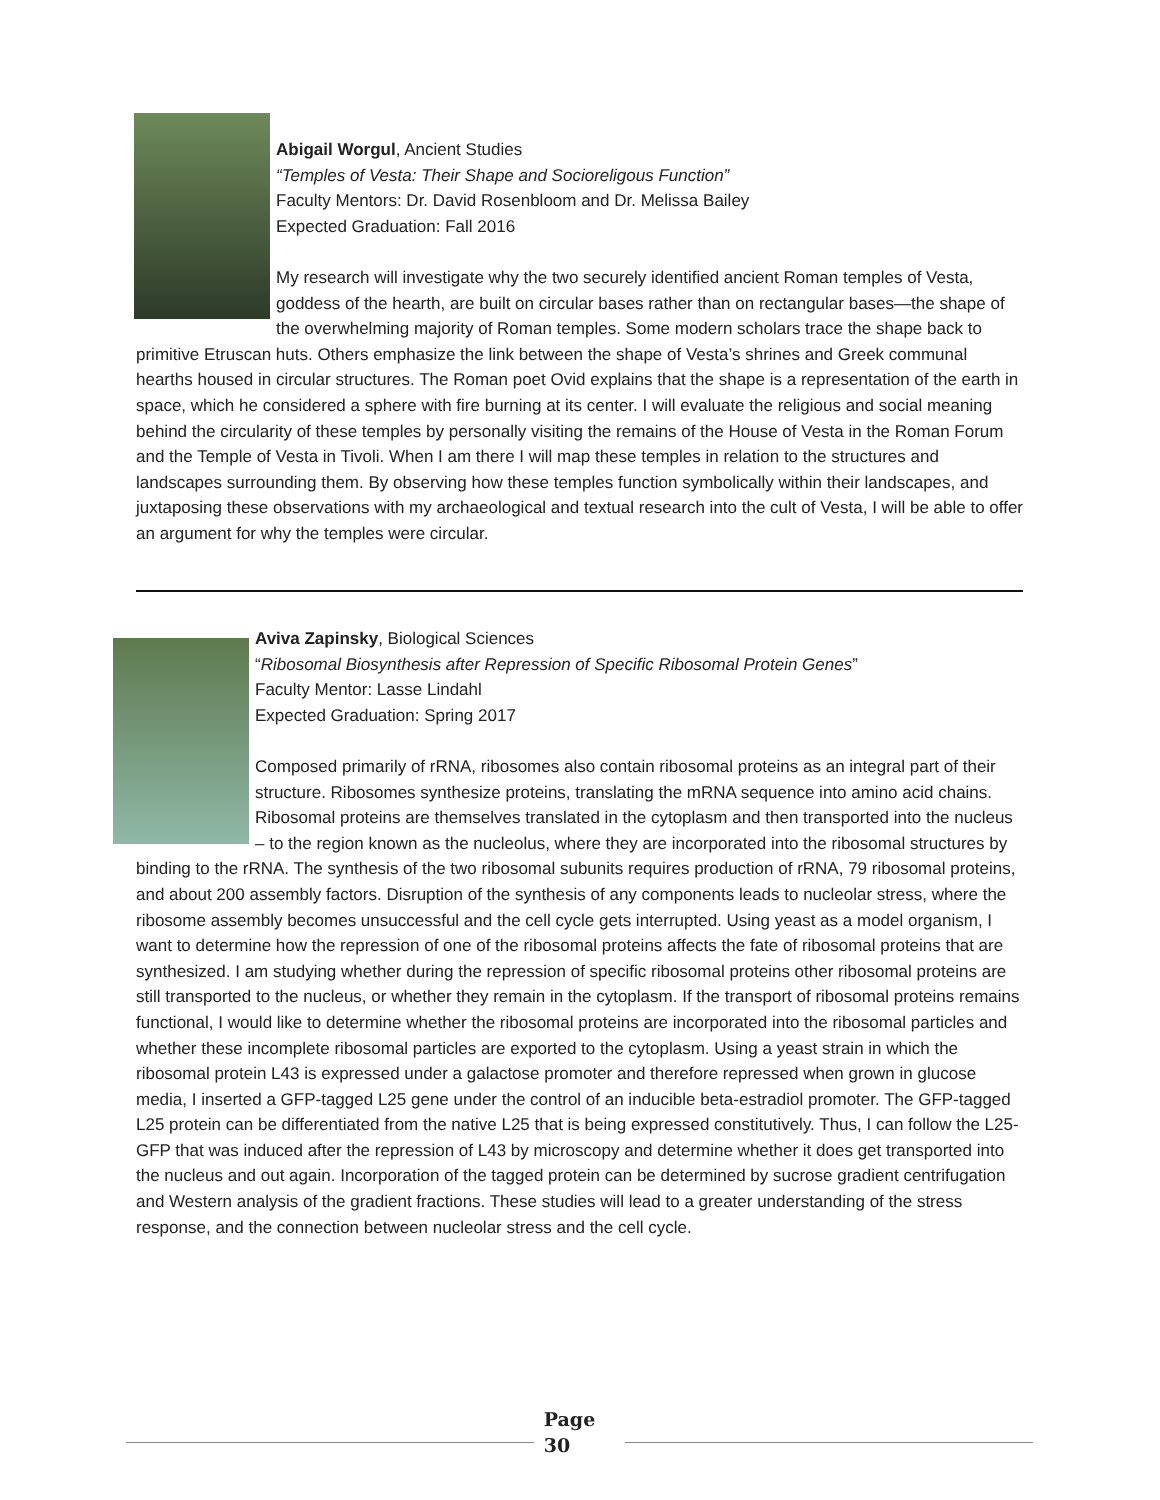Abigail Worgul, Ancient Studies
“Temples of Vesta: Their Shape and Socioreligous Function”
Faculty Mentors: Dr. David Rosenbloom and Dr. Melissa Bailey
Expected Graduation: Fall 2016
My research will investigate why the two securely identified ancient Roman temples of Vesta, goddess of the hearth, are built on circular bases rather than on rectangular bases—the shape of the overwhelming majority of Roman temples. Some modern scholars trace the shape back to primitive Etruscan huts. Others emphasize the link between the shape of Vesta’s shrines and Greek communal hearths housed in circular structures. The Roman poet Ovid explains that the shape is a representation of the earth in space, which he considered a sphere with fire burning at its center. I will evaluate the religious and social meaning behind the circularity of these temples by personally visiting the remains of the House of Vesta in the Roman Forum and the Temple of Vesta in Tivoli. When I am there I will map these temples in relation to the structures and landscapes surrounding them. By observing how these temples function symbolically within their landscapes, and juxtaposing these observations with my archaeological and textual research into the cult of Vesta, I will be able to offer an argument for why the temples were circular.
Aviva Zapinsky, Biological Sciences
“Ribosomal Biosynthesis after Repression of Specific Ribosomal Protein Genes”
Faculty Mentor: Lasse Lindahl
Expected Graduation: Spring 2017
Composed primarily of rRNA, ribosomes also contain ribosomal proteins as an integral part of their structure. Ribosomes synthesize proteins, translating the mRNA sequence into amino acid chains. Ribosomal proteins are themselves translated in the cytoplasm and then transported into the nucleus – to the region known as the nucleolus, where they are incorporated into the ribosomal structures by binding to the rRNA. The synthesis of the two ribosomal subunits requires production of rRNA, 79 ribosomal proteins, and about 200 assembly factors. Disruption of the synthesis of any components leads to nucleolar stress, where the ribosome assembly becomes unsuccessful and the cell cycle gets interrupted. Using yeast as a model organism, I want to determine how the repression of one of the ribosomal proteins affects the fate of ribosomal proteins that are synthesized. I am studying whether during the repression of specific ribosomal proteins other ribosomal proteins are still transported to the nucleus, or whether they remain in the cytoplasm. If the transport of ribosomal proteins remains functional, I would like to determine whether the ribosomal proteins are incorporated into the ribosomal particles and whether these incomplete ribosomal particles are exported to the cytoplasm. Using a yeast strain in which the ribosomal protein L43 is expressed under a galactose promoter and therefore repressed when grown in glucose media, I inserted a GFP-tagged L25 gene under the control of an inducible beta-estradiol promoter. The GFP-tagged L25 protein can be differentiated from the native L25 that is being expressed constitutively. Thus, I can follow the L25-GFP that was induced after the repression of L43 by microscopy and determine whether it does get transported into the nucleus and out again. Incorporation of the tagged protein can be determined by sucrose gradient centrifugation and Western analysis of the gradient fractions. These studies will lead to a greater understanding of the stress response, and the connection between nucleolar stress and the cell cycle.
Page
30